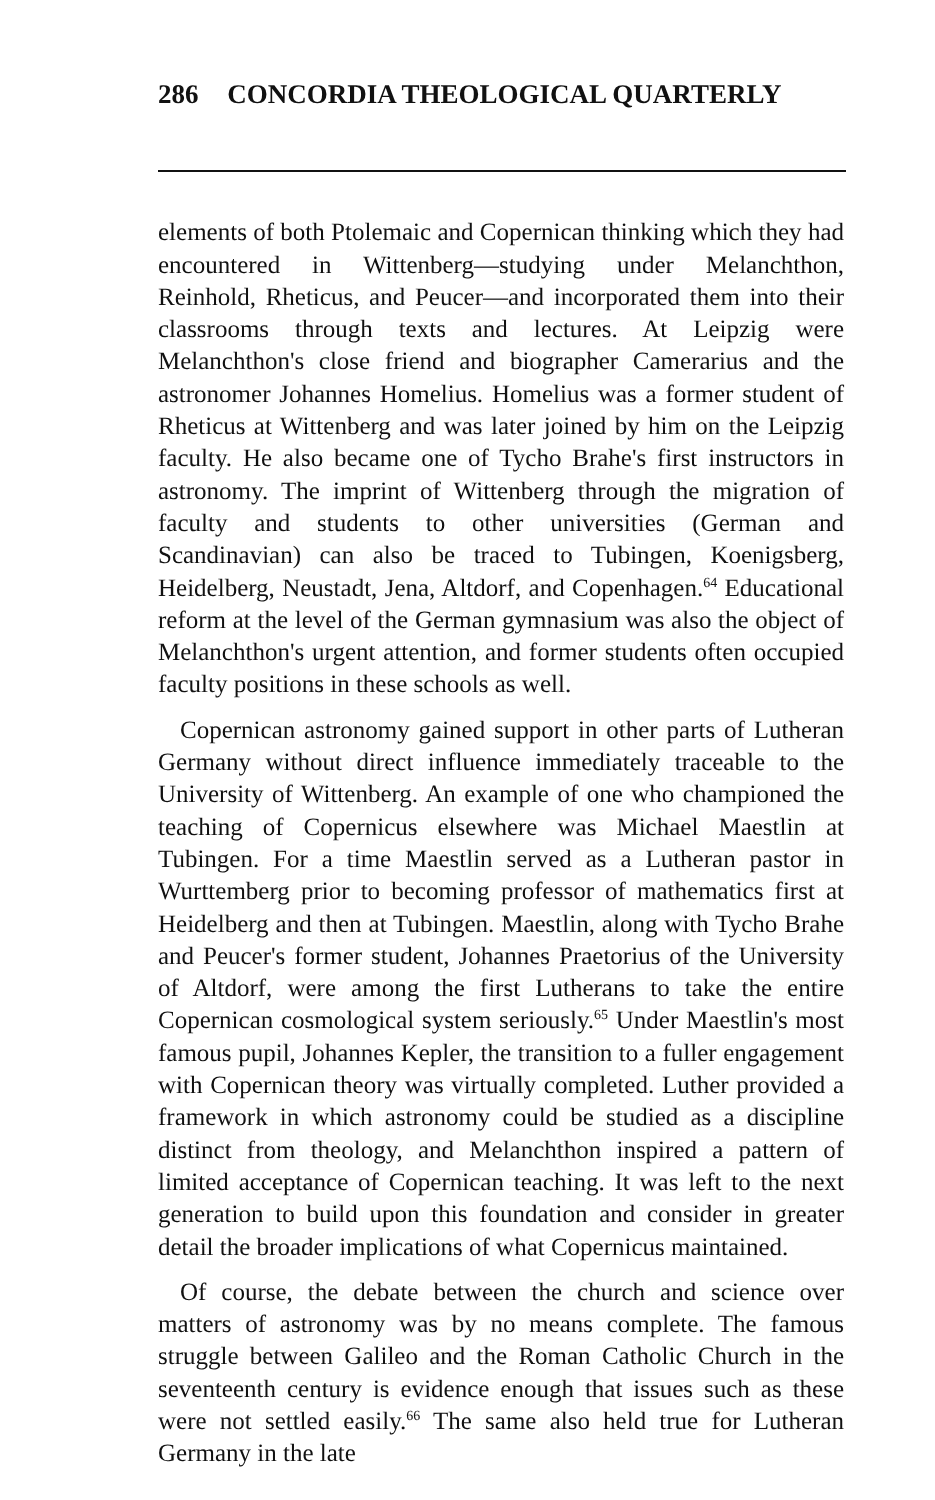286 CONCORDIA THEOLOGICAL QUARTERLY
elements of both Ptolemaic and Copernican thinking which they had encountered in Wittenberg—studying under Melanchthon, Reinhold, Rheticus, and Peucer—and incorporated them into their classrooms through texts and lectures. At Leipzig were Melanchthon's close friend and biographer Camerarius and the astronomer Johannes Homelius. Homelius was a former student of Rheticus at Wittenberg and was later joined by him on the Leipzig faculty. He also became one of Tycho Brahe's first instructors in astronomy. The imprint of Wittenberg through the migration of faculty and students to other universities (German and Scandinavian) can also be traced to Tubingen, Koenigsberg, Heidelberg, Neustadt, Jena, Altdorf, and Copenhagen.<sup>64</sup> Educational reform at the level of the German gymnasium was also the object of Melanchthon's urgent attention, and former students often occupied faculty positions in these schools as well.
Copernican astronomy gained support in other parts of Lutheran Germany without direct influence immediately traceable to the University of Wittenberg. An example of one who championed the teaching of Copernicus elsewhere was Michael Maestlin at Tubingen. For a time Maestlin served as a Lutheran pastor in Wurttemberg prior to becoming professor of mathematics first at Heidelberg and then at Tubingen. Maestlin, along with Tycho Brahe and Peucer's former student, Johannes Praetorius of the University of Altdorf, were among the first Lutherans to take the entire Copernican cosmological system seriously.<sup>65</sup> Under Maestlin's most famous pupil, Johannes Kepler, the transition to a fuller engagement with Copernican theory was virtually completed. Luther provided a framework in which astronomy could be studied as a discipline distinct from theology, and Melanchthon inspired a pattern of limited acceptance of Copernican teaching. It was left to the next generation to build upon this foundation and consider in greater detail the broader implications of what Copernicus maintained.
Of course, the debate between the church and science over matters of astronomy was by no means complete. The famous struggle between Galileo and the Roman Catholic Church in the seventeenth century is evidence enough that issues such as these were not settled easily.<sup>66</sup> The same also held true for Lutheran Germany in the late